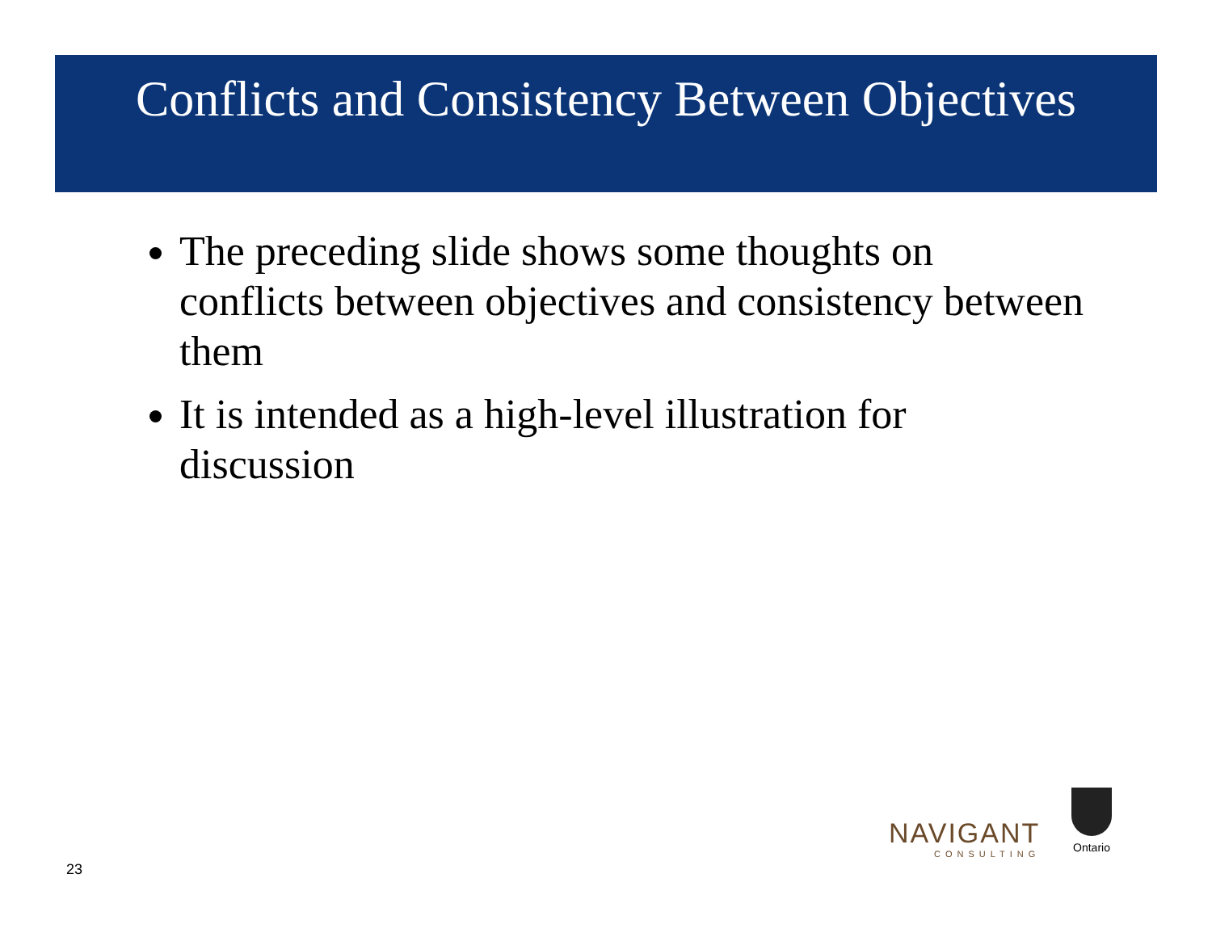Conflicts and Consistency Between Objectives
The preceding slide shows some thoughts on conflicts between objectives and consistency between them
It is intended as a high-level illustration for discussion
NAVIGANT
CONSULTING
Ontario
23